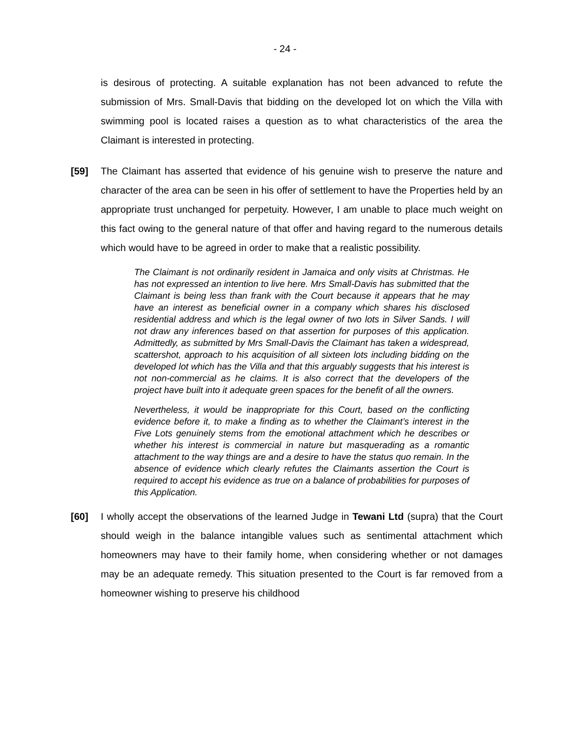- 24 -
is desirous of protecting. A suitable explanation has not been advanced to refute the submission of Mrs. Small-Davis that bidding on the developed lot on which the Villa with swimming pool is located raises a question as to what characteristics of the area the Claimant is interested in protecting.
[59] The Claimant has asserted that evidence of his genuine wish to preserve the nature and character of the area can be seen in his offer of settlement to have the Properties held by an appropriate trust unchanged for perpetuity. However, I am unable to place much weight on this fact owing to the general nature of that offer and having regard to the numerous details which would have to be agreed in order to make that a realistic possibility.
The Claimant is not ordinarily resident in Jamaica and only visits at Christmas. He has not expressed an intention to live here. Mrs Small-Davis has submitted that the Claimant is being less than frank with the Court because it appears that he may have an interest as beneficial owner in a company which shares his disclosed residential address and which is the legal owner of two lots in Silver Sands. I will not draw any inferences based on that assertion for purposes of this application. Admittedly, as submitted by Mrs Small-Davis the Claimant has taken a widespread, scattershot, approach to his acquisition of all sixteen lots including bidding on the developed lot which has the Villa and that this arguably suggests that his interest is not non-commercial as he claims. It is also correct that the developers of the project have built into it adequate green spaces for the benefit of all the owners.
Nevertheless, it would be inappropriate for this Court, based on the conflicting evidence before it, to make a finding as to whether the Claimant’s interest in the Five Lots genuinely stems from the emotional attachment which he describes or whether his interest is commercial in nature but masquerading as a romantic attachment to the way things are and a desire to have the status quo remain. In the absence of evidence which clearly refutes the Claimants assertion the Court is required to accept his evidence as true on a balance of probabilities for purposes of this Application.
[60] I wholly accept the observations of the learned Judge in Tewani Ltd (supra) that the Court should weigh in the balance intangible values such as sentimental attachment which homeowners may have to their family home, when considering whether or not damages may be an adequate remedy. This situation presented to the Court is far removed from a homeowner wishing to preserve his childhood